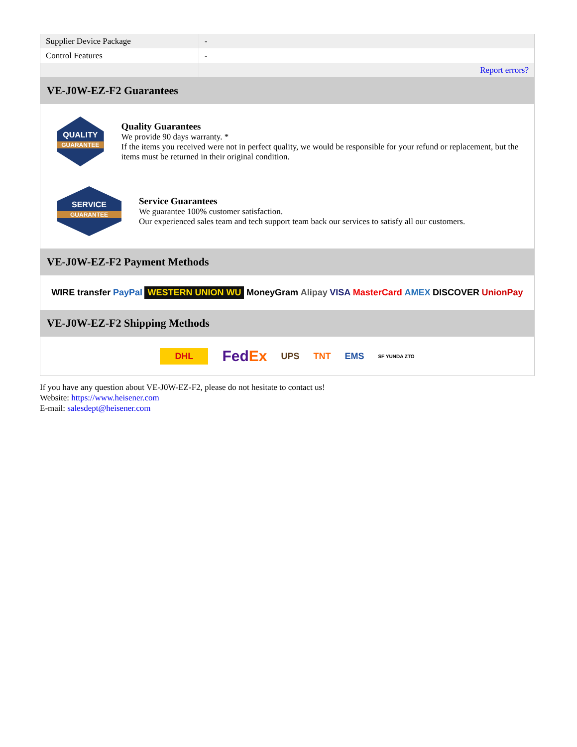| Supplier Device Package | - |
| Control Features | - |
| | Report errors? |
VE-J0W-EZ-F2 Guarantees
QUALITY
GUARANTEE
Quality Guarantees
We provide 90 days warranty. *
If the items you received were not in perfect quality, we would be responsible for your refund or replacement, but the items must be returned in their original condition.
SERVICE
GUARANTEE
Service Guarantees
We guarantee 100% customer satisfaction.
Our experienced sales team and tech support team back our services to satisfy all our customers.
VE-J0W-EZ-F2 Payment Methods
WIRE transfer PayPal WESTERN UNION WU MoneyGram Alipay VISA MasterCard AMEX DISCOVER UnionPay
VE-J0W-EZ-F2 Shipping Methods
DHL FedEx UPS TNT EMS SF YUNDA ZTO
If you have any question about VE-J0W-EZ-F2, please do not hesitate to contact us!
Website: https://www.heisener.com
E-mail: salesdept@heisener.com